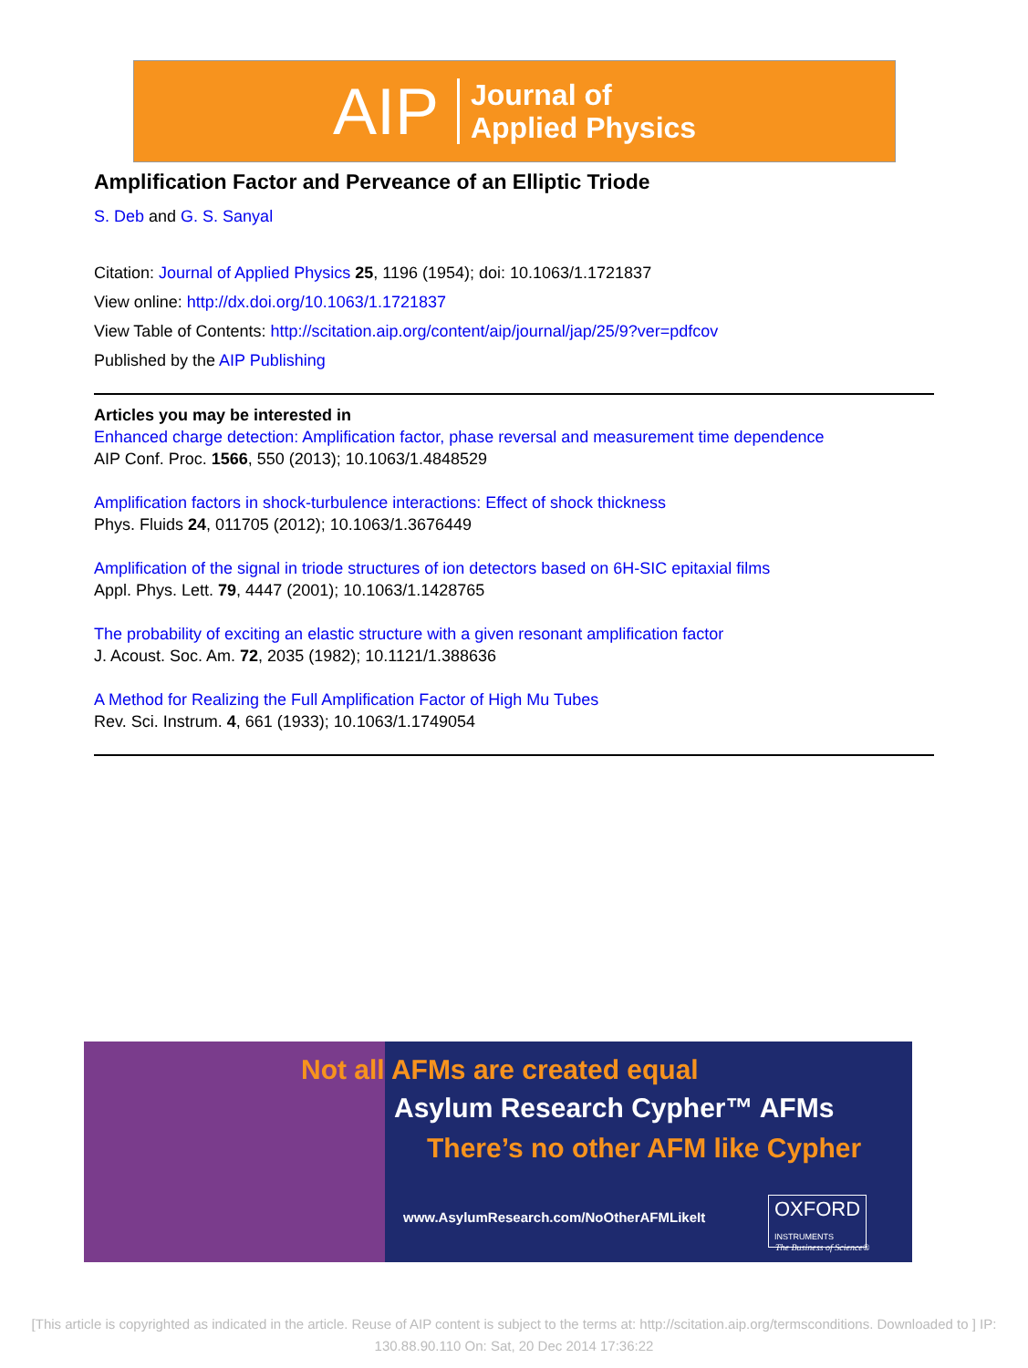AIP Journal of
Applied Physics
Amplification Factor and Perveance of an Elliptic Triode
S. Deb and G. S. Sanyal
Citation: Journal of Applied Physics 25, 1196 (1954); doi: 10.1063/1.1721837
View online: http://dx.doi.org/10.1063/1.1721837
View Table of Contents: http://scitation.aip.org/content/aip/journal/jap/25/9?ver=pdfcov
Published by the AIP Publishing
Articles you may be interested in
Enhanced charge detection: Amplification factor, phase reversal and measurement time dependence
AIP Conf. Proc. 1566, 550 (2013); 10.1063/1.4848529
Amplification factors in shock-turbulence interactions: Effect of shock thickness
Phys. Fluids 24, 011705 (2012); 10.1063/1.3676449
Amplification of the signal in triode structures of ion detectors based on 6H-SIC epitaxial films
Appl. Phys. Lett. 79, 4447 (2001); 10.1063/1.1428765
The probability of exciting an elastic structure with a given resonant amplification factor
J. Acoust. Soc. Am. 72, 2035 (1982); 10.1121/1.388636
A Method for Realizing the Full Amplification Factor of High Mu Tubes
Rev. Sci. Instrum. 4, 661 (1933); 10.1063/1.1749054
Not all AFMs are created equal
Asylum Research Cypher™ AFMs
There’s no other AFM like Cypher
www.AsylumResearch.com/NoOtherAFMLikeIt
OXFORD
INSTRUMENTS
The Business of Science®
[This article is copyrighted as indicated in the article. Reuse of AIP content is subject to the terms at: http://scitation.aip.org/termsconditions. Downloaded to ] IP:
130.88.90.110 On: Sat, 20 Dec 2014 17:36:22